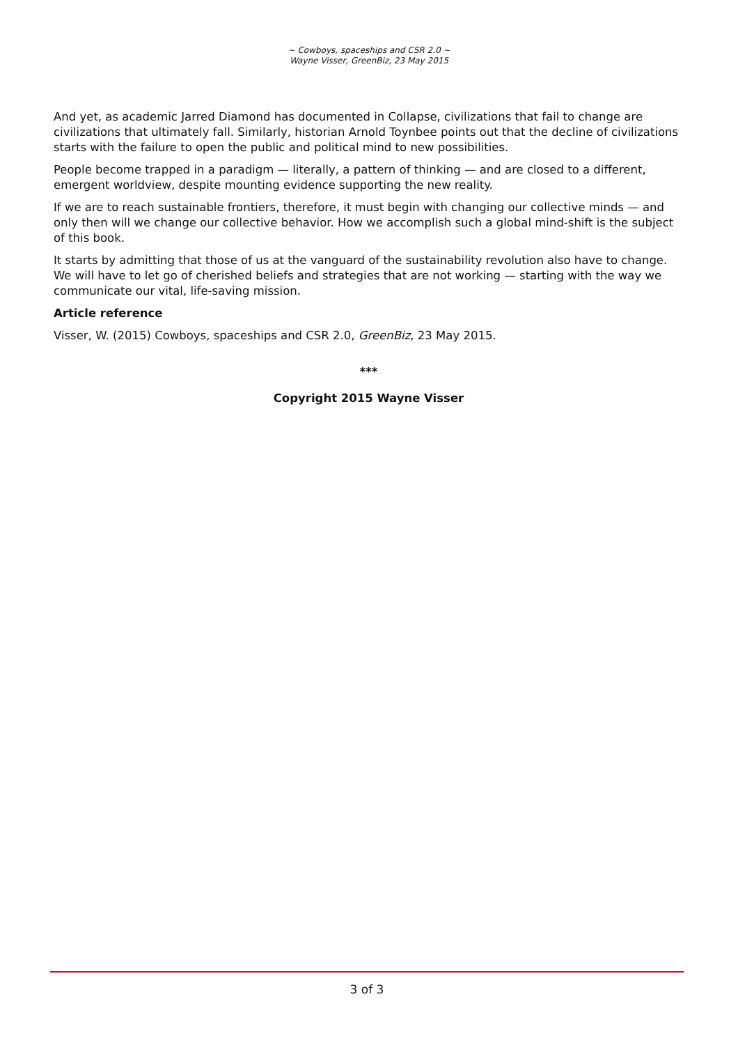~ Cowboys, spaceships and CSR 2.0 ~
Wayne Visser, GreenBiz, 23 May 2015
And yet, as academic Jarred Diamond has documented in Collapse, civilizations that fail to change are civilizations that ultimately fall. Similarly, historian Arnold Toynbee points out that the decline of civilizations starts with the failure to open the public and political mind to new possibilities.
People become trapped in a paradigm — literally, a pattern of thinking — and are closed to a different, emergent worldview, despite mounting evidence supporting the new reality.
If we are to reach sustainable frontiers, therefore, it must begin with changing our collective minds — and only then will we change our collective behavior. How we accomplish such a global mind-shift is the subject of this book.
It starts by admitting that those of us at the vanguard of the sustainability revolution also have to change. We will have to let go of cherished beliefs and strategies that are not working — starting with the way we communicate our vital, life-saving mission.
Article reference
Visser, W. (2015) Cowboys, spaceships and CSR 2.0, GreenBiz, 23 May 2015.
***
Copyright 2015 Wayne Visser
3 of 3